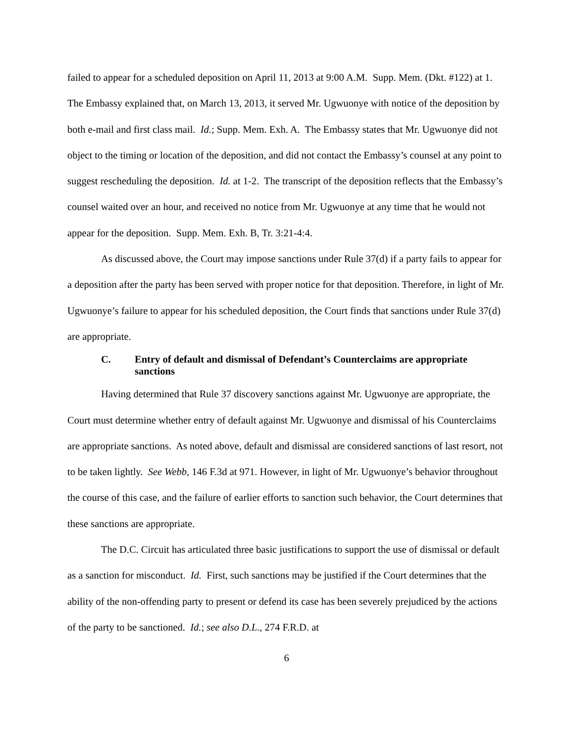failed to appear for a scheduled deposition on April 11, 2013 at 9:00 A.M. Supp. Mem. (Dkt. #122) at 1. The Embassy explained that, on March 13, 2013, it served Mr. Ugwuonye with notice of the deposition by both e-mail and first class mail. Id.; Supp. Mem. Exh. A. The Embassy states that Mr. Ugwuonye did not object to the timing or location of the deposition, and did not contact the Embassy’s counsel at any point to suggest rescheduling the deposition. Id. at 1-2. The transcript of the deposition reflects that the Embassy’s counsel waited over an hour, and received no notice from Mr. Ugwuonye at any time that he would not appear for the deposition. Supp. Mem. Exh. B, Tr. 3:21-4:4.
As discussed above, the Court may impose sanctions under Rule 37(d) if a party fails to appear for a deposition after the party has been served with proper notice for that deposition. Therefore, in light of Mr. Ugwuonye’s failure to appear for his scheduled deposition, the Court finds that sanctions under Rule 37(d) are appropriate.
C. Entry of default and dismissal of Defendant’s Counterclaims are appropriate sanctions
Having determined that Rule 37 discovery sanctions against Mr. Ugwuonye are appropriate, the Court must determine whether entry of default against Mr. Ugwuonye and dismissal of his Counterclaims are appropriate sanctions. As noted above, default and dismissal are considered sanctions of last resort, not to be taken lightly. See Webb, 146 F.3d at 971. However, in light of Mr. Ugwuonye’s behavior throughout the course of this case, and the failure of earlier efforts to sanction such behavior, the Court determines that these sanctions are appropriate.
The D.C. Circuit has articulated three basic justifications to support the use of dismissal or default as a sanction for misconduct. Id. First, such sanctions may be justified if the Court determines that the ability of the non-offending party to present or defend its case has been severely prejudiced by the actions of the party to be sanctioned. Id.; see also D.L., 274 F.R.D. at
6